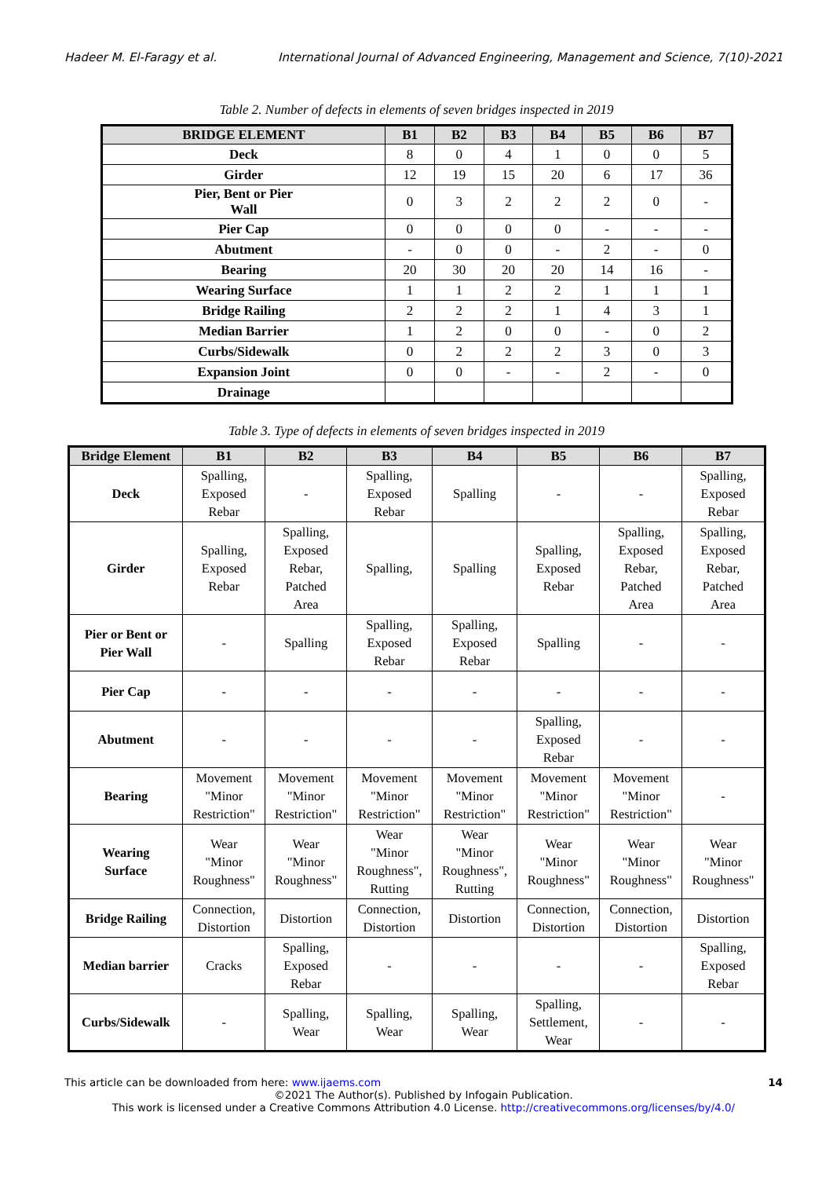Hadeer M. El-Faragy et al. International Journal of Advanced Engineering, Management and Science, 7(10)-2021
Table 2. Number of defects in elements of seven bridges inspected in 2019
| BRIDGE ELEMENT | B1 | B2 | B3 | B4 | B5 | B6 | B7 |
| --- | --- | --- | --- | --- | --- | --- | --- |
| Deck | 8 | 0 | 4 | 1 | 0 | 0 | 5 |
| Girder | 12 | 19 | 15 | 20 | 6 | 17 | 36 |
| Pier, Bent or Pier Wall | 0 | 3 | 2 | 2 | 2 | 0 | - |
| Pier Cap | 0 | 0 | 0 | 0 | - | - | - |
| Abutment | - | 0 | 0 | - | 2 | - | 0 |
| Bearing | 20 | 30 | 20 | 20 | 14 | 16 | - |
| Wearing Surface | 1 | 1 | 2 | 2 | 1 | 1 | 1 |
| Bridge Railing | 2 | 2 | 2 | 1 | 4 | 3 | 1 |
| Median Barrier | 1 | 2 | 0 | 0 | - | 0 | 2 |
| Curbs/Sidewalk | 0 | 2 | 2 | 2 | 3 | 0 | 3 |
| Expansion Joint | 0 | 0 | - | - | 2 | - | 0 |
| Drainage | | | | | | | |
Table 3. Type of defects in elements of seven bridges inspected in 2019
| Bridge Element | B1 | B2 | B3 | B4 | B5 | B6 | B7 |
| --- | --- | --- | --- | --- | --- | --- | --- |
| Deck | Spalling, Exposed Rebar | - | Spalling, Exposed Rebar | Spalling | - | - | Spalling, Exposed Rebar |
| Girder | Spalling, Exposed Rebar | Spalling, Exposed Rebar, Patched Area | Spalling, | Spalling | Spalling, Exposed Rebar | Spalling, Exposed Rebar, Patched Area | Spalling, Exposed Rebar, Patched Area |
| Pier or Bent or Pier Wall | - | Spalling | Spalling, Exposed Rebar | Spalling, Exposed Rebar | Spalling | - | - |
| Pier Cap | - | - | - | - | - | - | - |
| Abutment | - | - | - | - | Spalling, Exposed Rebar | - | - |
| Bearing | Movement "Minor Restriction" | Movement "Minor Restriction" | Movement "Minor Restriction" | Movement "Minor Restriction" | Movement "Minor Restriction" | Movement "Minor Restriction" | - |
| Wearing Surface | Wear "Minor Roughness" | Wear "Minor Roughness" | Wear "Minor Roughness", Rutting | Wear "Minor Roughness", Rutting | Wear "Minor Roughness" | Wear "Minor Roughness" | Wear "Minor Roughness" |
| Bridge Railing | Connection, Distortion | Distortion | Connection, Distortion | Distortion | Connection, Distortion | Connection, Distortion | Distortion |
| Median barrier | Cracks | Spalling, Exposed Rebar | - | - | - | - | Spalling, Exposed Rebar |
| Curbs/Sidewalk | - | Spalling, Wear | Spalling, Wear | Spalling, Wear | Spalling, Settlement, Wear | - | - |
This article can be downloaded from here: www.ijaems.com 14
©2021 The Author(s). Published by Infogain Publication.
This work is licensed under a Creative Commons Attribution 4.0 License. http://creativecommons.org/licenses/by/4.0/